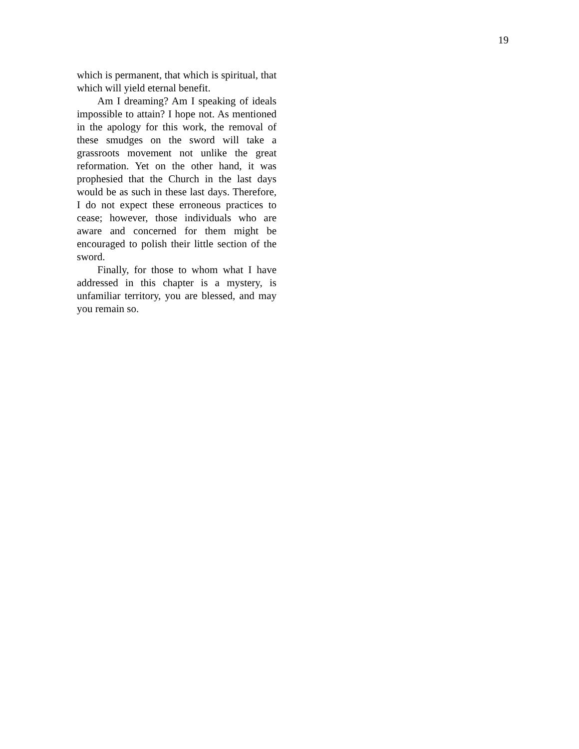19
which is permanent, that which is spiritual, that which will yield eternal benefit.
Am I dreaming? Am I speaking of ideals impossible to attain? I hope not. As mentioned in the apology for this work, the removal of these smudges on the sword will take a grassroots movement not unlike the great reformation. Yet on the other hand, it was prophesied that the Church in the last days would be as such in these last days. Therefore, I do not expect these erroneous practices to cease; however, those individuals who are aware and concerned for them might be encouraged to polish their little section of the sword.
Finally, for those to whom what I have addressed in this chapter is a mystery, is unfamiliar territory, you are blessed, and may you remain so.